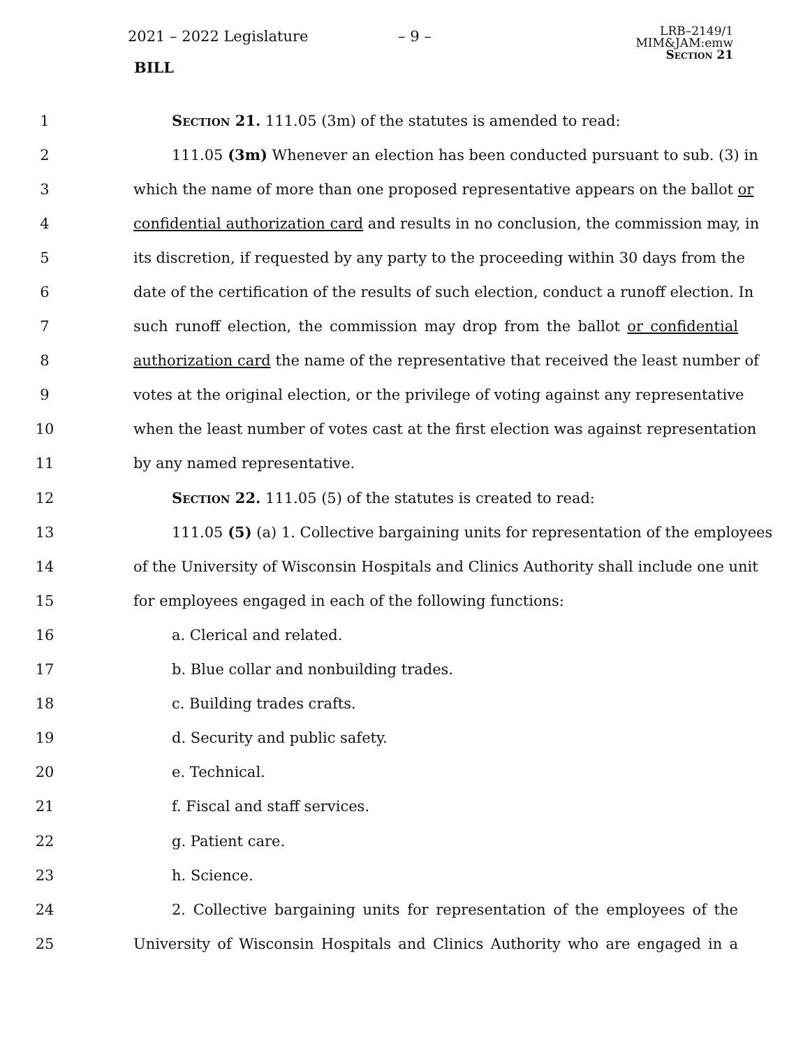2021 – 2022 Legislature – 9 –
LRB–2149/1
MIM&JAM:emw
Section 21
BILL
1 Section 21. 111.05 (3m) of the statutes is amended to read:
2 111.05 (3m) Whenever an election has been conducted pursuant to sub. (3) in
3 which the name of more than one proposed representative appears on the ballot or
4 confidential authorization card and results in no conclusion, the commission may, in
5 its discretion, if requested by any party to the proceeding within 30 days from the
6 date of the certification of the results of such election, conduct a runoff election. In
7 such runoff election, the commission may drop from the ballot or confidential
8 authorization card the name of the representative that received the least number of
9 votes at the original election, or the privilege of voting against any representative
10 when the least number of votes cast at the first election was against representation
11 by any named representative.
12 Section 22. 111.05 (5) of the statutes is created to read:
13 111.05 (5) (a) 1. Collective bargaining units for representation of the employees
14 of the University of Wisconsin Hospitals and Clinics Authority shall include one unit
15 for employees engaged in each of the following functions:
16 a. Clerical and related.
17 b. Blue collar and nonbuilding trades.
18 c. Building trades crafts.
19 d. Security and public safety.
20 e. Technical.
21 f. Fiscal and staff services.
22 g. Patient care.
23 h. Science.
24 2. Collective bargaining units for representation of the employees of the
25 University of Wisconsin Hospitals and Clinics Authority who are engaged in a